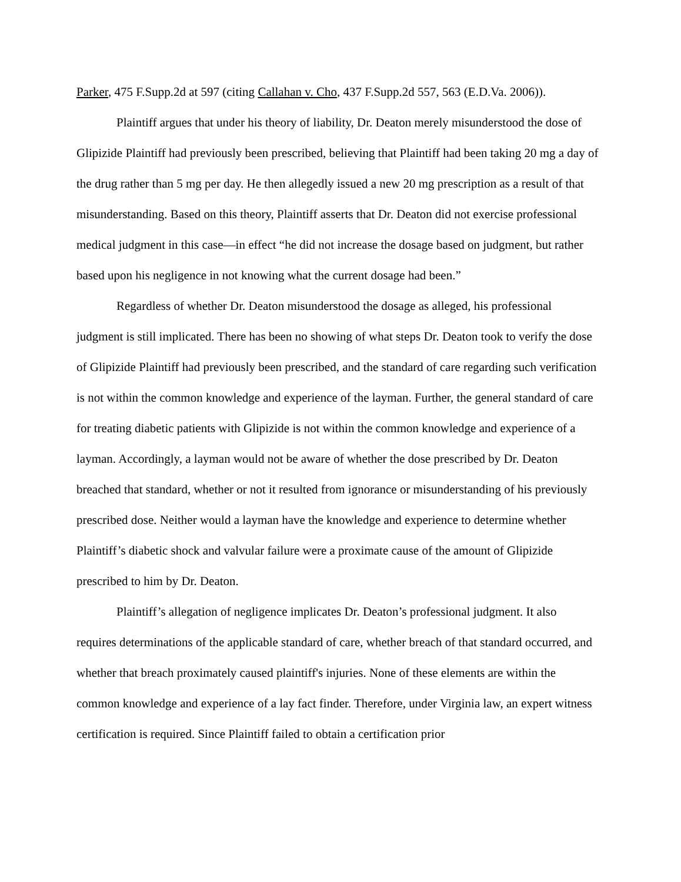Parker, 475 F.Supp.2d at 597 (citing Callahan v. Cho, 437 F.Supp.2d 557, 563 (E.D.Va. 2006)).
Plaintiff argues that under his theory of liability, Dr. Deaton merely misunderstood the dose of Glipizide Plaintiff had previously been prescribed, believing that Plaintiff had been taking 20 mg a day of the drug rather than 5 mg per day. He then allegedly issued a new 20 mg prescription as a result of that misunderstanding. Based on this theory, Plaintiff asserts that Dr. Deaton did not exercise professional medical judgment in this case—in effect “he did not increase the dosage based on judgment, but rather based upon his negligence in not knowing what the current dosage had been.”
Regardless of whether Dr. Deaton misunderstood the dosage as alleged, his professional judgment is still implicated. There has been no showing of what steps Dr. Deaton took to verify the dose of Glipizide Plaintiff had previously been prescribed, and the standard of care regarding such verification is not within the common knowledge and experience of the layman. Further, the general standard of care for treating diabetic patients with Glipizide is not within the common knowledge and experience of a layman. Accordingly, a layman would not be aware of whether the dose prescribed by Dr. Deaton breached that standard, whether or not it resulted from ignorance or misunderstanding of his previously prescribed dose. Neither would a layman have the knowledge and experience to determine whether Plaintiff’s diabetic shock and valvular failure were a proximate cause of the amount of Glipizide prescribed to him by Dr. Deaton.
Plaintiff’s allegation of negligence implicates Dr. Deaton’s professional judgment. It also requires determinations of the applicable standard of care, whether breach of that standard occurred, and whether that breach proximately caused plaintiff's injuries. None of these elements are within the common knowledge and experience of a lay fact finder. Therefore, under Virginia law, an expert witness certification is required. Since Plaintiff failed to obtain a certification prior